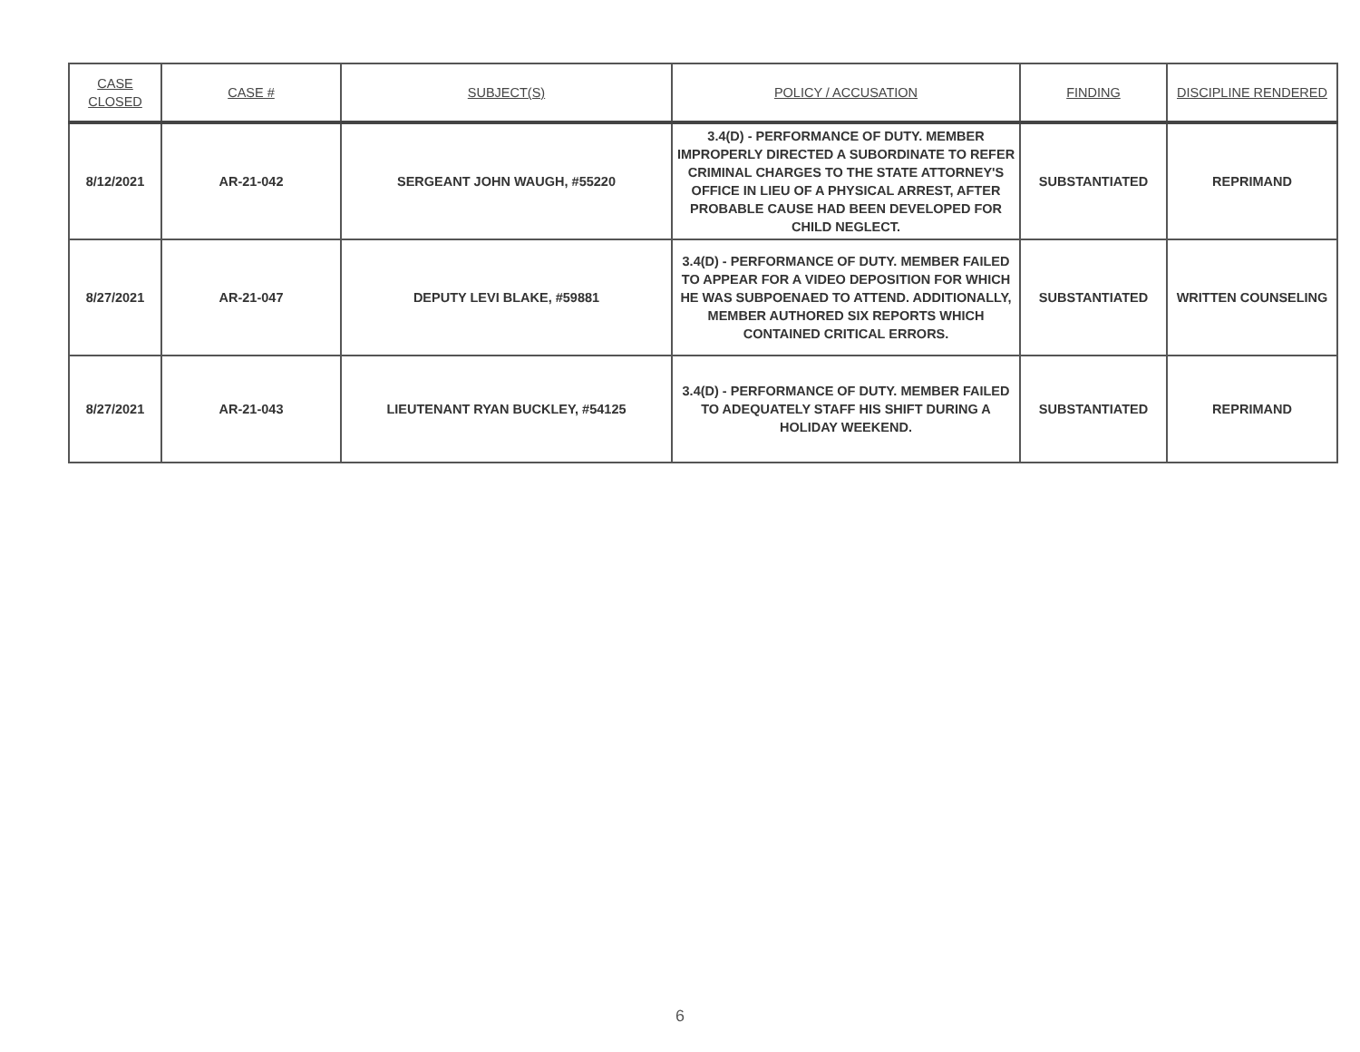| CASE CLOSED | CASE # | SUBJECT(S) | POLICY / ACCUSATION | FINDING | DISCIPLINE RENDERED |
| --- | --- | --- | --- | --- | --- |
| 8/12/2021 | AR-21-042 | SERGEANT JOHN WAUGH, #55220 | 3.4(D) - PERFORMANCE OF DUTY. MEMBER IMPROPERLY DIRECTED A SUBORDINATE TO REFER CRIMINAL CHARGES TO THE STATE ATTORNEY'S OFFICE IN LIEU OF A PHYSICAL ARREST, AFTER PROBABLE CAUSE HAD BEEN DEVELOPED FOR CHILD NEGLECT. | SUBSTANTIATED | REPRIMAND |
| 8/27/2021 | AR-21-047 | DEPUTY LEVI BLAKE, #59881 | 3.4(D) - PERFORMANCE OF DUTY. MEMBER FAILED TO APPEAR FOR A VIDEO DEPOSITION FOR WHICH HE WAS SUBPOENAED TO ATTEND. ADDITIONALLY, MEMBER AUTHORED SIX REPORTS WHICH CONTAINED CRITICAL ERRORS. | SUBSTANTIATED | WRITTEN COUNSELING |
| 8/27/2021 | AR-21-043 | LIEUTENANT RYAN BUCKLEY, #54125 | 3.4(D) - PERFORMANCE OF DUTY. MEMBER FAILED TO ADEQUATELY STAFF HIS SHIFT DURING A HOLIDAY WEEKEND. | SUBSTANTIATED | REPRIMAND |
6